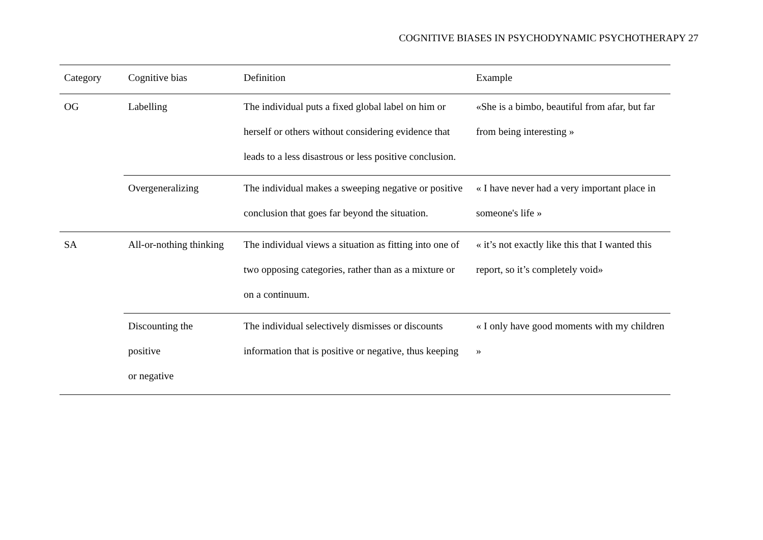COGNITIVE BIASES IN PSYCHODYNAMIC PSYCHOTHERAPY 27
| Category | Cognitive bias | Definition | Example |
| --- | --- | --- | --- |
| OG | Labelling | The individual puts a fixed global label on him or herself or others without considering evidence that leads to a less disastrous or less positive conclusion. | «She is a bimbo, beautiful from afar, but far from being interesting » |
| | Overgeneralizing | The individual makes a sweeping negative or positive conclusion that goes far beyond the situation. | « I have never had a very important place in someone's life » |
| SA | All-or-nothing thinking | The individual views a situation as fitting into one of two opposing categories, rather than as a mixture or on a continuum. | « it’s not exactly like this that I wanted this report, so it’s completely void» |
| | Discounting the positive or negative | The individual selectively dismisses or discounts information that is positive or negative, thus keeping | « I only have good moments with my children » |